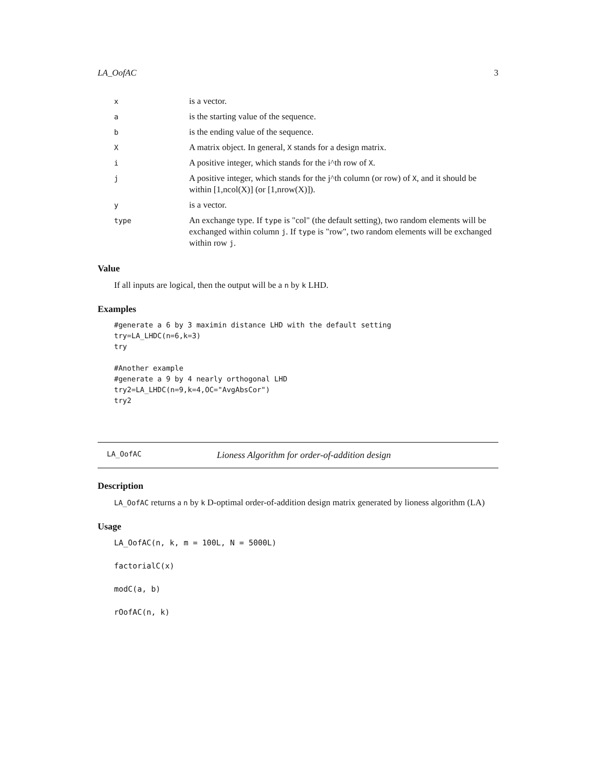LA_OofAC 3
| x | is a vector. |
| a | is the starting value of the sequence. |
| b | is the ending value of the sequence. |
| X | A matrix object. In general, X stands for a design matrix. |
| i | A positive integer, which stands for the i^th row of X . |
| j | A positive integer, which stands for the j^th column (or row) of X , and it should be within [1,ncol(X)] (or [1,nrow(X)]). |
| y | is a vector. |
| type | An exchange type. If type is "col" (the default setting), two random elements will be exchanged within column j . If type is "row", two random elements will be exchanged within row j . |
Value
If all inputs are logical, then the output will be a n by k LHD.
Examples
#generate a 6 by 3 maximin distance LHD with the default setting
try=LA_LHDC(n=6,k=3)
try

#Another example
#generate a 9 by 4 nearly orthogonal LHD
try2=LA_LHDC(n=9,k=4,OC="AvgAbsCor")
try2
LA_OofAC Lioness Algorithm for order-of-addition design
Description
LA_OofAC returns a n by k D-optimal order-of-addition design matrix generated by lioness algorithm (LA)
Usage
LA_OofAC(n, k, m = 100L, N = 5000L)
factorialC(x)
modC(a, b)
rOofAC(n, k)